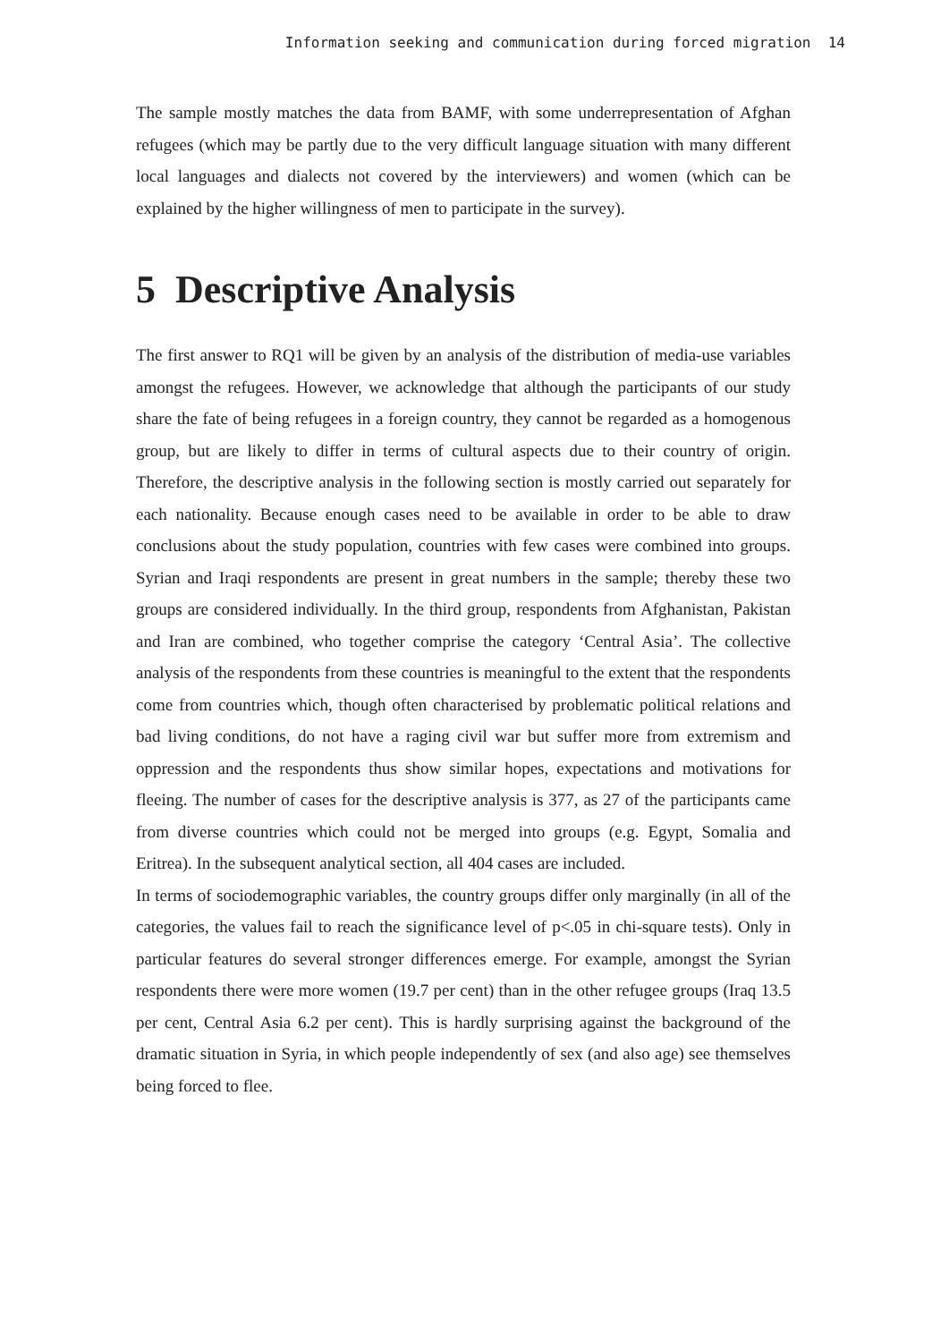Information seeking and communication during forced migration 14
The sample mostly matches the data from BAMF, with some underrepresentation of Afghan refugees (which may be partly due to the very difficult language situation with many different local languages and dialects not covered by the interviewers) and women (which can be explained by the higher willingness of men to participate in the survey).
5 Descriptive Analysis
The first answer to RQ1 will be given by an analysis of the distribution of media-use variables amongst the refugees. However, we acknowledge that although the participants of our study share the fate of being refugees in a foreign country, they cannot be regarded as a homogenous group, but are likely to differ in terms of cultural aspects due to their country of origin. Therefore, the descriptive analysis in the following section is mostly carried out separately for each nationality. Because enough cases need to be available in order to be able to draw conclusions about the study population, countries with few cases were combined into groups. Syrian and Iraqi respondents are present in great numbers in the sample; thereby these two groups are considered individually. In the third group, respondents from Afghanistan, Pakistan and Iran are combined, who together comprise the category ‘Central Asia’. The collective analysis of the respondents from these countries is meaningful to the extent that the respondents come from countries which, though often characterised by problematic political relations and bad living conditions, do not have a raging civil war but suffer more from extremism and oppression and the respondents thus show similar hopes, expectations and motivations for fleeing. The number of cases for the descriptive analysis is 377, as 27 of the participants came from diverse countries which could not be merged into groups (e.g. Egypt, Somalia and Eritrea). In the subsequent analytical section, all 404 cases are included.
In terms of sociodemographic variables, the country groups differ only marginally (in all of the categories, the values fail to reach the significance level of p<.05 in chi-square tests). Only in particular features do several stronger differences emerge. For example, amongst the Syrian respondents there were more women (19.7 per cent) than in the other refugee groups (Iraq 13.5 per cent, Central Asia 6.2 per cent). This is hardly surprising against the background of the dramatic situation in Syria, in which people independently of sex (and also age) see themselves being forced to flee.